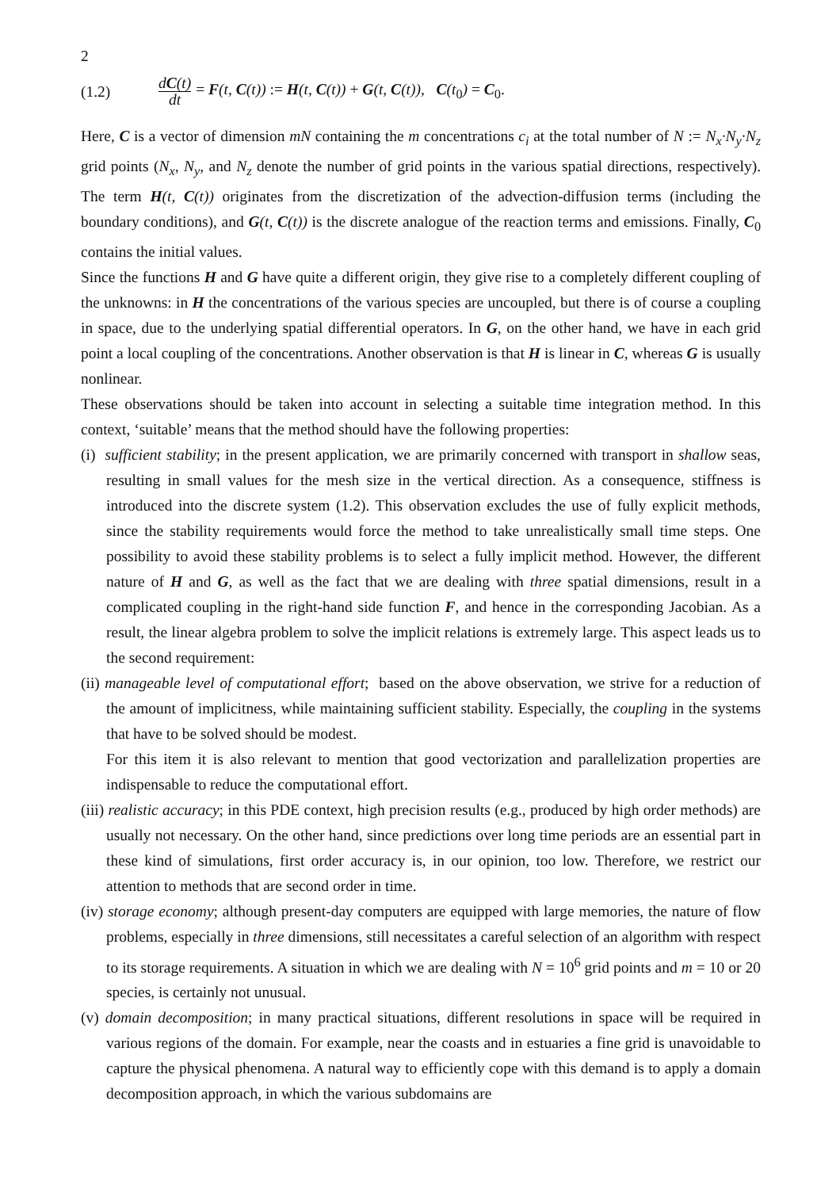2
(1.2) dC(t) dt = F(t, C(t)) := H(t, C(t)) + G(t, C(t)), C(t<sub>0</sub>) = C<sub>0</sub>.
Here, C is a vector of dimension mN containing the m concentrations c<sub>i</sub> at the total number of N := N<sub>x</sub>·N<sub>y</sub>·N<sub>z</sub> grid points (N<sub>x</sub>, N<sub>y</sub>, and N<sub>z</sub> denote the number of grid points in the various spatial directions, respectively). The term H(t, C(t)) originates from the discretization of the advection-diffusion terms (including the boundary conditions), and G(t, C(t)) is the discrete analogue of the reaction terms and emissions. Finally, C<sub>0</sub> contains the initial values.
Since the functions H and G have quite a different origin, they give rise to a completely different coupling of the unknowns: in H the concentrations of the various species are uncoupled, but there is of course a coupling in space, due to the underlying spatial differential operators. In G, on the other hand, we have in each grid point a local coupling of the concentrations. Another observation is that H is linear in C, whereas G is usually nonlinear.
These observations should be taken into account in selecting a suitable time integration method. In this context, ‘suitable’ means that the method should have the following properties:
(i) sufficient stability; in the present application, we are primarily concerned with transport in shallow seas, resulting in small values for the mesh size in the vertical direction. As a consequence, stiffness is introduced into the discrete system (1.2). This observation excludes the use of fully explicit methods, since the stability requirements would force the method to take unrealistically small time steps. One possibility to avoid these stability problems is to select a fully implicit method. However, the different nature of H and G, as well as the fact that we are dealing with three spatial dimensions, result in a complicated coupling in the right-hand side function F, and hence in the corresponding Jacobian. As a result, the linear algebra problem to solve the implicit relations is extremely large. This aspect leads us to the second requirement:
(ii) manageable level of computational effort; based on the above observation, we strive for a reduction of the amount of implicitness, while maintaining sufficient stability. Especially, the coupling in the systems that have to be solved should be modest.
For this item it is also relevant to mention that good vectorization and parallelization properties are indispensable to reduce the computational effort.
(iii) realistic accuracy; in this PDE context, high precision results (e.g., produced by high order methods) are usually not necessary. On the other hand, since predictions over long time periods are an essential part in these kind of simulations, first order accuracy is, in our opinion, too low. Therefore, we restrict our attention to methods that are second order in time.
(iv) storage economy; although present-day computers are equipped with large memories, the nature of flow problems, especially in three dimensions, still necessitates a careful selection of an algorithm with respect to its storage requirements. A situation in which we are dealing with N = 10<sup>6</sup> grid points and m = 10 or 20 species, is certainly not unusual.
(v) domain decomposition; in many practical situations, different resolutions in space will be required in various regions of the domain. For example, near the coasts and in estuaries a fine grid is unavoidable to capture the physical phenomena. A natural way to efficiently cope with this demand is to apply a domain decomposition approach, in which the various subdomains are